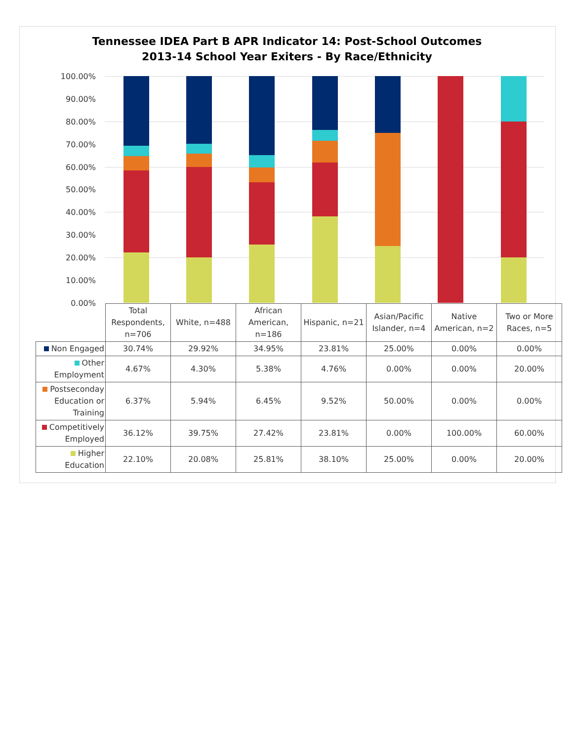Tennessee IDEA Part B APR Indicator 14: Post-School Outcomes
2013-14 School Year Exiters - By Race/Ethnicity
100.00%
90.00%
80.00%
70.00%
60.00%
50.00%
40.00%
30.00%
20.00%
10.00%
0.00%
| | Total Respondents, n=706 | White, n=488 | African American, n=186 | Hispanic, n=21 | Asian/Pacific Islander, n=4 | Native American, n=2 | Two or More Races, n=5 |
| --- | --- | --- | --- | --- | --- | --- | --- |
| Non Engaged | 30.74% | 29.92% | 34.95% | 23.81% | 25.00% | 0.00% | 0.00% |
| Other Employment | 4.67% | 4.30% | 5.38% | 4.76% | 0.00% | 0.00% | 20.00% |
| Postseconday Education or Training | 6.37% | 5.94% | 6.45% | 9.52% | 50.00% | 0.00% | 0.00% |
| Competitively Employed | 36.12% | 39.75% | 27.42% | 23.81% | 0.00% | 100.00% | 60.00% |
| Higher Education | 22.10% | 20.08% | 25.81% | 38.10% | 25.00% | 0.00% | 20.00% |